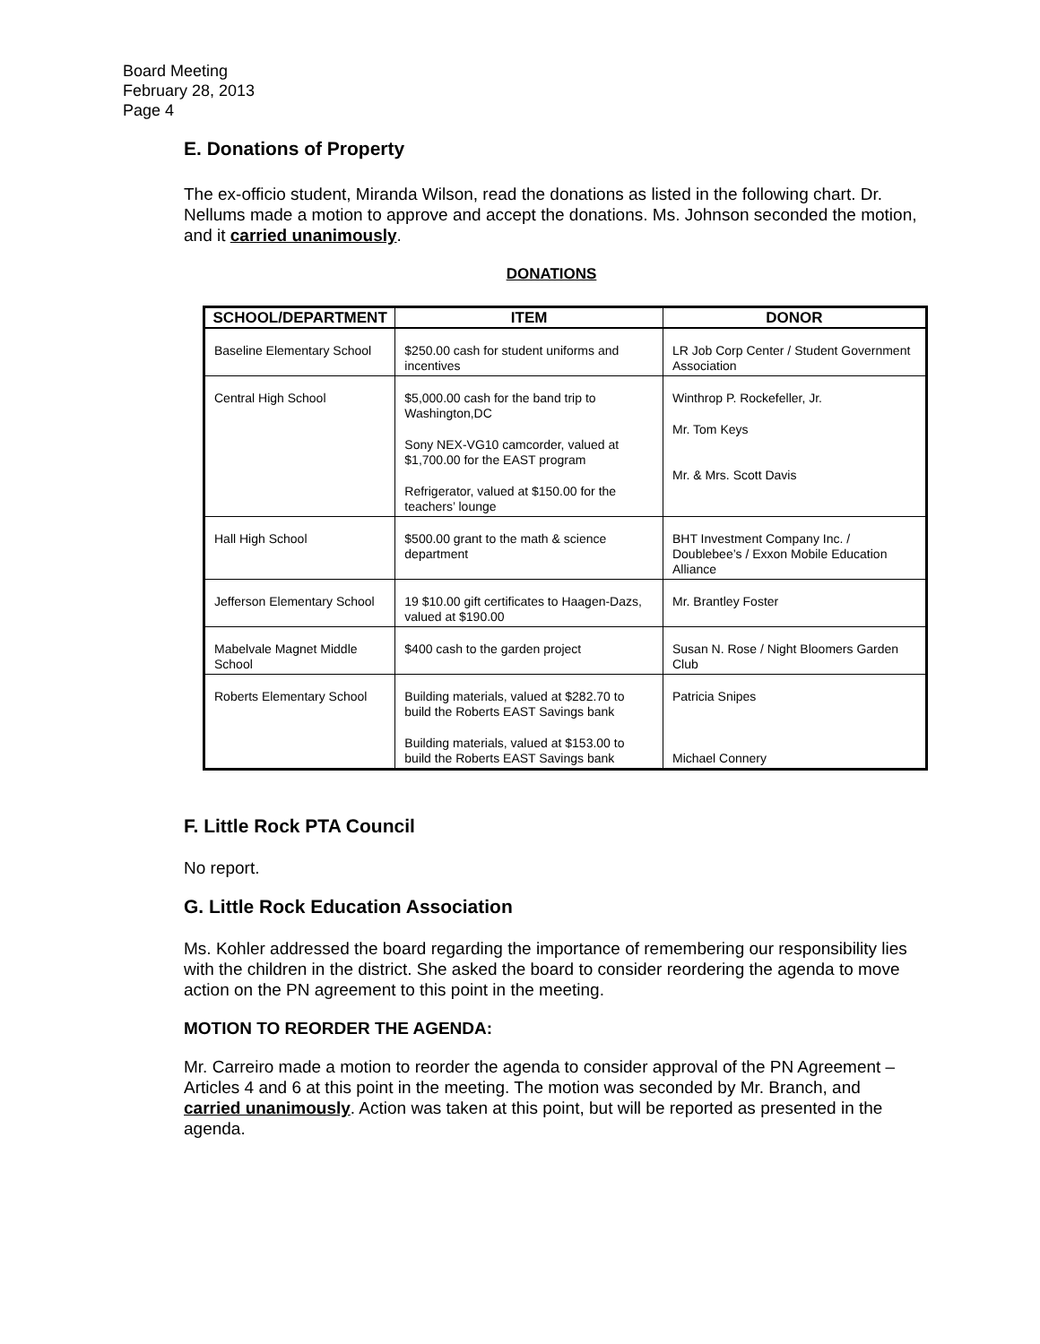Board Meeting
February 28, 2013
Page 4
E. Donations of Property
The ex-officio student, Miranda Wilson, read the donations as listed in the following chart. Dr. Nellums made a motion to approve and accept the donations. Ms. Johnson seconded the motion, and it carried unanimously.
DONATIONS
| SCHOOL/DEPARTMENT | ITEM | DONOR |
| --- | --- | --- |
| Baseline Elementary School | $250.00 cash for student uniforms and incentives | LR Job Corp Center / Student Government Association |
| Central High School | $5,000.00 cash for the band trip to Washington,DC Sony NEX-VG10 camcorder, valued at $1,700.00 for the EAST program Refrigerator, valued at $150.00 for the teachers’ lounge | Winthrop P. Rockefeller, Jr. Mr. Tom Keys Mr. & Mrs. Scott Davis |
| Hall High School | $500.00 grant to the math & science department | BHT Investment Company Inc. / Doublebee’s / Exxon Mobile Education Alliance |
| Jefferson Elementary School | 19 $10.00 gift certificates to Haagen-Dazs, valued at $190.00 | Mr. Brantley Foster |
| Mabelvale Magnet Middle School | $400 cash to the garden project | Susan N. Rose / Night Bloomers Garden Club |
| Roberts Elementary School | Building materials, valued at $282.70 to build the Roberts EAST Savings bank Building materials, valued at $153.00 to build the Roberts EAST Savings bank | Patricia Snipes Michael Connery |
F. Little Rock PTA Council
No report.
G. Little Rock Education Association
Ms. Kohler addressed the board regarding the importance of remembering our responsibility lies with the children in the district. She asked the board to consider reordering the agenda to move action on the PN agreement to this point in the meeting.
MOTION TO REORDER THE AGENDA:
Mr. Carreiro made a motion to reorder the agenda to consider approval of the PN Agreement – Articles 4 and 6 at this point in the meeting. The motion was seconded by Mr. Branch, and carried unanimously. Action was taken at this point, but will be reported as presented in the agenda.